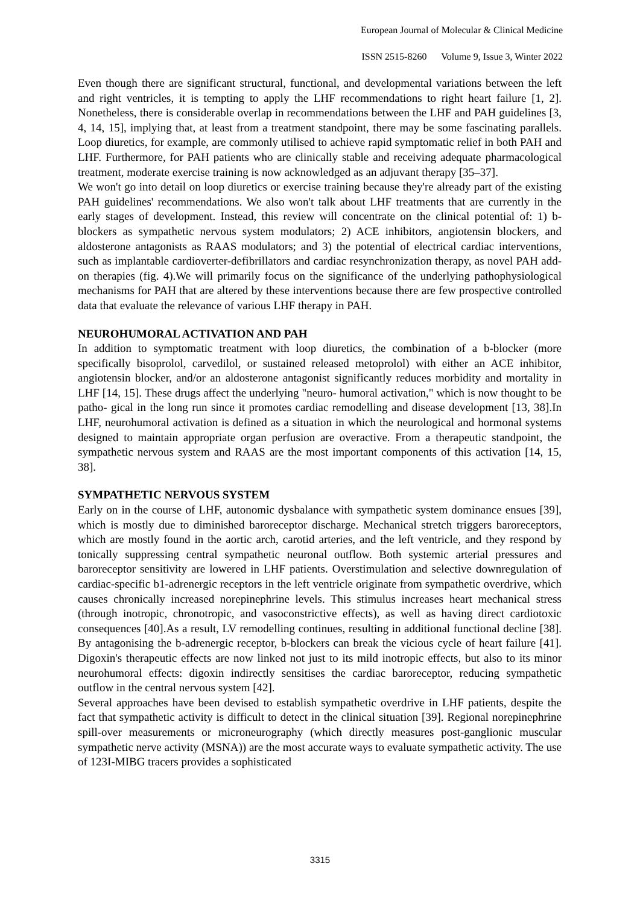European Journal of Molecular & Clinical Medicine
ISSN 2515-8260 Volume 9, Issue 3, Winter 2022
Even though there are significant structural, functional, and developmental variations between the left and right ventricles, it is tempting to apply the LHF recommendations to right heart failure [1, 2]. Nonetheless, there is considerable overlap in recommendations between the LHF and PAH guidelines [3, 4, 14, 15], implying that, at least from a treatment standpoint, there may be some fascinating parallels. Loop diuretics, for example, are commonly utilised to achieve rapid symptomatic relief in both PAH and LHF. Furthermore, for PAH patients who are clinically stable and receiving adequate pharmacological treatment, moderate exercise training is now acknowledged as an adjuvant therapy [35–37].
We won't go into detail on loop diuretics or exercise training because they're already part of the existing PAH guidelines' recommendations. We also won't talk about LHF treatments that are currently in the early stages of development. Instead, this review will concentrate on the clinical potential of: 1) b-blockers as sympathetic nervous system modulators; 2) ACE inhibitors, angiotensin blockers, and aldosterone antagonists as RAAS modulators; and 3) the potential of electrical cardiac interventions, such as implantable cardioverter-defibrillators and cardiac resynchronization therapy, as novel PAH add-on therapies (fig. 4).We will primarily focus on the significance of the underlying pathophysiological mechanisms for PAH that are altered by these interventions because there are few prospective controlled data that evaluate the relevance of various LHF therapy in PAH.
NEUROHUMORAL ACTIVATION AND PAH
In addition to symptomatic treatment with loop diuretics, the combination of a b-blocker (more specifically bisoprolol, carvedilol, or sustained released metoprolol) with either an ACE inhibitor, angiotensin blocker, and/or an aldosterone antagonist significantly reduces morbidity and mortality in LHF [14, 15]. These drugs affect the underlying "neuro- humoral activation," which is now thought to be patho- gical in the long run since it promotes cardiac remodelling and disease development [13, 38].In LHF, neurohumoral activation is defined as a situation in which the neurological and hormonal systems designed to maintain appropriate organ perfusion are overactive. From a therapeutic standpoint, the sympathetic nervous system and RAAS are the most important components of this activation [14, 15, 38].
SYMPATHETIC NERVOUS SYSTEM
Early on in the course of LHF, autonomic dysbalance with sympathetic system dominance ensues [39], which is mostly due to diminished baroreceptor discharge. Mechanical stretch triggers baroreceptors, which are mostly found in the aortic arch, carotid arteries, and the left ventricle, and they respond by tonically suppressing central sympathetic neuronal outflow. Both systemic arterial pressures and baroreceptor sensitivity are lowered in LHF patients. Overstimulation and selective downregulation of cardiac-specific b1-adrenergic receptors in the left ventricle originate from sympathetic overdrive, which causes chronically increased norepinephrine levels. This stimulus increases heart mechanical stress (through inotropic, chronotropic, and vasoconstrictive effects), as well as having direct cardiotoxic consequences [40].As a result, LV remodelling continues, resulting in additional functional decline [38]. By antagonising the b-adrenergic receptor, b-blockers can break the vicious cycle of heart failure [41]. Digoxin's therapeutic effects are now linked not just to its mild inotropic effects, but also to its minor neurohumoral effects: digoxin indirectly sensitises the cardiac baroreceptor, reducing sympathetic outflow in the central nervous system [42].
Several approaches have been devised to establish sympathetic overdrive in LHF patients, despite the fact that sympathetic activity is difficult to detect in the clinical situation [39]. Regional norepinephrine spill-over measurements or microneurography (which directly measures post-ganglionic muscular sympathetic nerve activity (MSNA)) are the most accurate ways to evaluate sympathetic activity. The use of 123I-MIBG tracers provides a sophisticated
3315